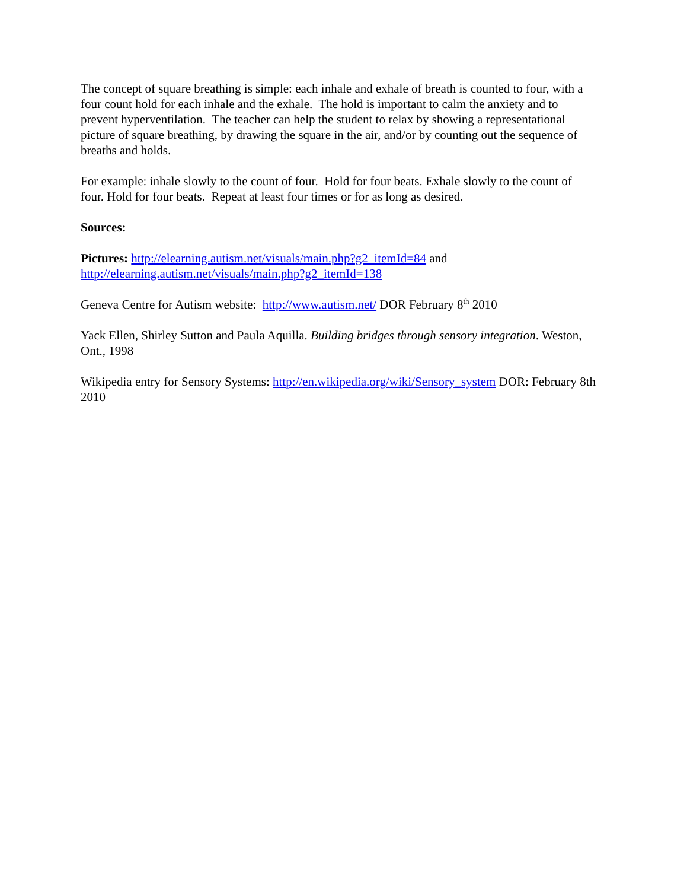The concept of square breathing is simple: each inhale and exhale of breath is counted to four, with a four count hold for each inhale and the exhale. The hold is important to calm the anxiety and to prevent hyperventilation. The teacher can help the student to relax by showing a representational picture of square breathing, by drawing the square in the air, and/or by counting out the sequence of breaths and holds.
For example: inhale slowly to the count of four. Hold for four beats. Exhale slowly to the count of four. Hold for four beats. Repeat at least four times or for as long as desired.
Sources:
Pictures: http://elearning.autism.net/visuals/main.php?g2_itemId=84 and http://elearning.autism.net/visuals/main.php?g2_itemId=138
Geneva Centre for Autism website: http://www.autism.net/ DOR February 8<sup>th</sup> 2010
Yack Ellen, Shirley Sutton and Paula Aquilla. Building bridges through sensory integration. Weston, Ont., 1998
Wikipedia entry for Sensory Systems: http://en.wikipedia.org/wiki/Sensory_system DOR: February 8th 2010